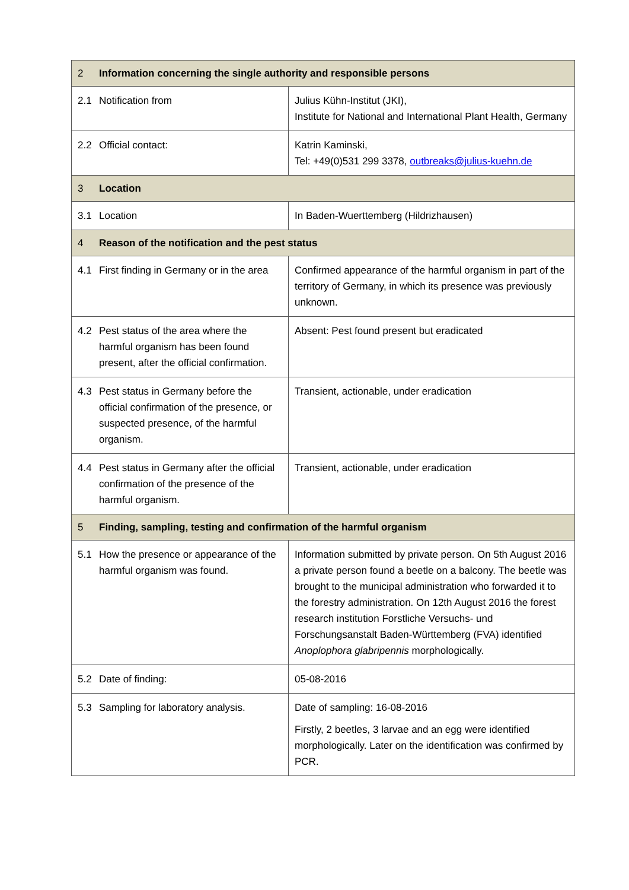| 2 Information concerning the single authority and responsible persons | |
| --- | --- |
| 2.1 Notification from | Julius Kühn-Institut (JKI), Institute for National and International Plant Health, Germany |
| 2.2 Official contact: | Katrin Kaminski, Tel: +49(0)531 299 3378, outbreaks@julius-kuehn.de |
| 3 Location | |
| 3.1 Location | In Baden-Wuerttemberg (Hildrizhausen) |
| 4 Reason of the notification and the pest status | |
| 4.1 First finding in Germany or in the area | Confirmed appearance of the harmful organism in part of the territory of Germany, in which its presence was previously unknown. |
| 4.2 Pest status of the area where the harmful organism has been found present, after the official confirmation. | Absent: Pest found present but eradicated |
| 4.3 Pest status in Germany before the official confirmation of the presence, or suspected presence, of the harmful organism. | Transient, actionable, under eradication |
| 4.4 Pest status in Germany after the official confirmation of the presence of the harmful organism. | Transient, actionable, under eradication |
| 5 Finding, sampling, testing and confirmation of the harmful organism | |
| 5.1 How the presence or appearance of the harmful organism was found. | Information submitted by private person. On 5th August 2016 a private person found a beetle on a balcony. The beetle was brought to the municipal administration who forwarded it to the forestry administration. On 12th August 2016 the forest research institution Forstliche Versuchs- und Forschungsanstalt Baden-Württemberg (FVA) identified Anoplophora glabripennis morphologically. |
| 5.2 Date of finding: | 05-08-2016 |
| 5.3 Sampling for laboratory analysis. | Date of sampling: 16-08-2016 Firstly, 2 beetles, 3 larvae and an egg were identified morphologically. Later on the identification was confirmed by PCR. |